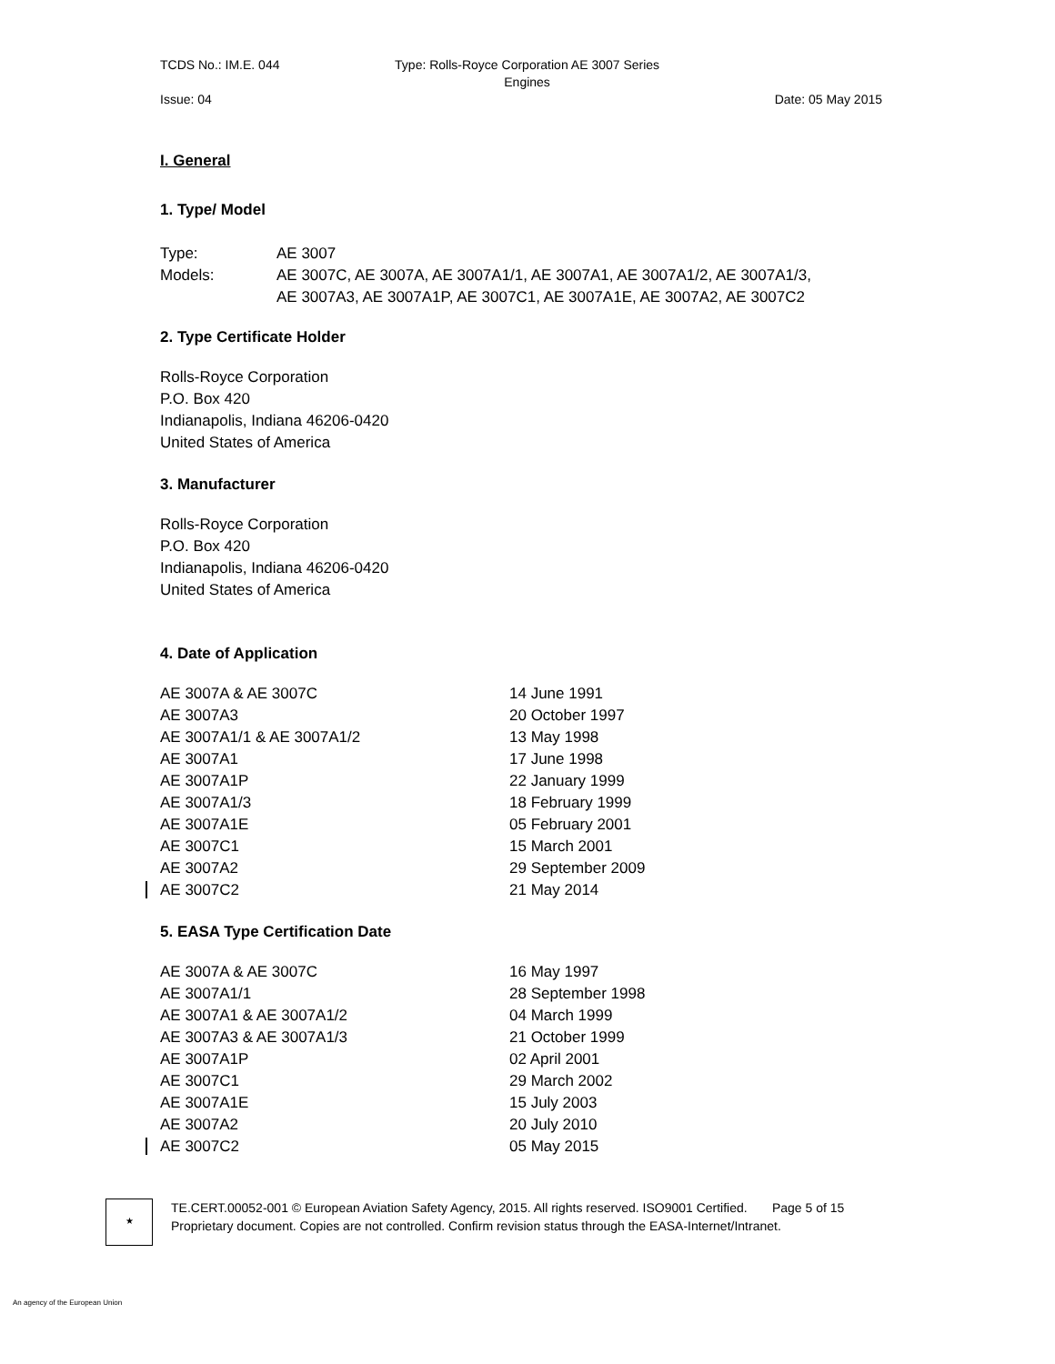TCDS No.: IM.E. 044
Issue: 04
Type: Rolls-Royce Corporation AE 3007 Series
Engines
Date: 05 May 2015
I. General
1. Type/ Model
| Type: | AE 3007 |
| Models: | AE 3007C, AE 3007A, AE 3007A1/1, AE 3007A1, AE 3007A1/2, AE 3007A1/3, AE 3007A3, AE 3007A1P, AE 3007C1, AE 3007A1E, AE 3007A2, AE 3007C2 |
2. Type Certificate Holder
Rolls-Royce Corporation
P.O. Box 420
Indianapolis, Indiana 46206-0420
United States of America
3. Manufacturer
Rolls-Royce Corporation
P.O. Box 420
Indianapolis, Indiana 46206-0420
United States of America
4. Date of Application
| AE 3007A & AE 3007C | 14 June 1991 |
| AE 3007A3 | 20 October 1997 |
| AE 3007A1/1 & AE 3007A1/2 | 13 May 1998 |
| AE 3007A1 | 17 June 1998 |
| AE 3007A1P | 22 January 1999 |
| AE 3007A1/3 | 18 February 1999 |
| AE 3007A1E | 05 February 2001 |
| AE 3007C1 | 15 March 2001 |
| AE 3007A2 | 29 September 2009 |
| AE 3007C2 | 21 May 2014 |
5. EASA Type Certification Date
| AE 3007A & AE 3007C | 16 May 1997 |
| AE 3007A1/1 | 28 September 1998 |
| AE 3007A1 & AE 3007A1/2 | 04 March 1999 |
| AE 3007A3 & AE 3007A1/3 | 21 October 1999 |
| AE 3007A1P | 02 April 2001 |
| AE 3007C1 | 29 March 2002 |
| AE 3007A1E | 15 July 2003 |
| AE 3007A2 | 20 July 2010 |
| AE 3007C2 | 05 May 2015 |
★
TE.CERT.00052-001 © European Aviation Safety Agency, 2015. All rights reserved. ISO9001 Certified. Page 5 of 15
Proprietary document. Copies are not controlled. Confirm revision status through the EASA-Internet/Intranet.
An agency of the European Union